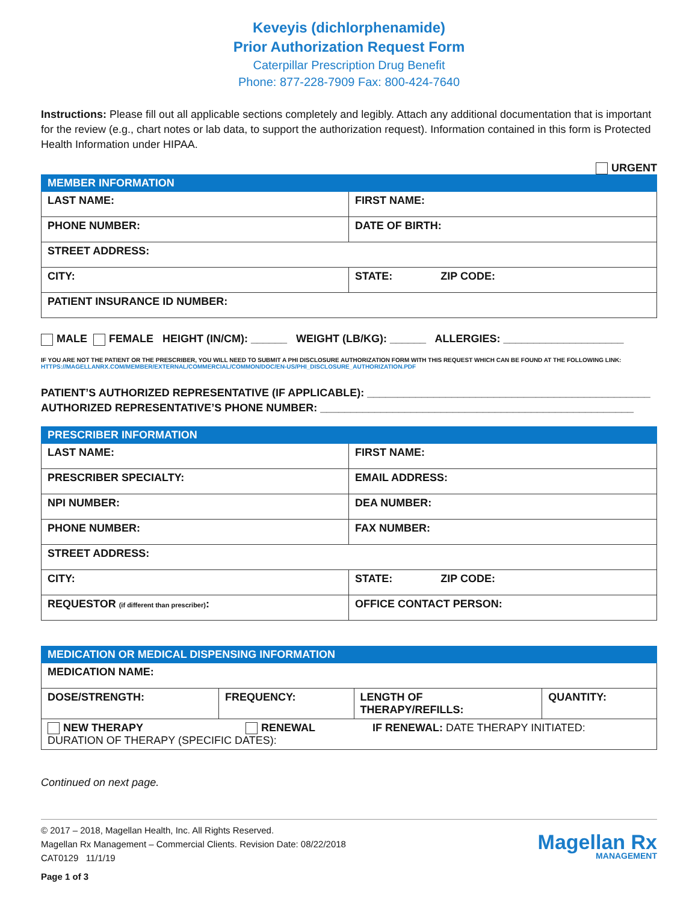Keveyis (dichlorphenamide)
Prior Authorization Request Form
Caterpillar Prescription Drug Benefit
Phone: 877-228-7909 Fax: 800-424-7640
Instructions: Please fill out all applicable sections completely and legibly. Attach any additional documentation that is important for the review (e.g., chart notes or lab data, to support the authorization request). Information contained in this form is Protected Health Information under HIPAA.
URGENT
| MEMBER INFORMATION | |
| --- | --- |
| LAST NAME: | FIRST NAME: |
| PHONE NUMBER: | DATE OF BIRTH: |
| STREET ADDRESS: | |
| CITY: | STATE: ZIP CODE: |
| PATIENT INSURANCE ID NUMBER: | |
MALE FEMALE HEIGHT (IN/CM): ______ WEIGHT (LB/KG): ______ ALLERGIES: ____________________
IF YOU ARE NOT THE PATIENT OR THE PRESCRIBER, YOU WILL NEED TO SUBMIT A PHI DISCLOSURE AUTHORIZATION FORM WITH THIS REQUEST WHICH CAN BE FOUND AT THE FOLLOWING LINK: HTTPS://MAGELLANRX.COM/MEMBER/EXTERNAL/COMMERCIAL/COMMON/DOC/EN-US/PHI_DISCLOSURE_AUTHORIZATION.PDF
PATIENT’S AUTHORIZED REPRESENTATIVE (IF APPLICABLE): _______________________________________________
AUTHORIZED REPRESENTATIVE’S PHONE NUMBER: ____________________________________________________
| PRESCRIBER INFORMATION | |
| --- | --- |
| LAST NAME: | FIRST NAME: |
| PRESCRIBER SPECIALTY: | EMAIL ADDRESS: |
| NPI NUMBER: | DEA NUMBER: |
| PHONE NUMBER: | FAX NUMBER: |
| STREET ADDRESS: | |
| CITY: | STATE: ZIP CODE: |
| REQUESTOR (if different than prescriber) : | OFFICE CONTACT PERSON: |
| MEDICATION OR MEDICAL DISPENSING INFORMATION | | | |
| --- | --- | --- | --- |
| MEDICATION NAME: | | | |
| DOSE/STRENGTH: | FREQUENCY: | LENGTH OF THERAPY/REFILLS: | QUANTITY: |
| NEW THERAPY RENEWAL IF RENEWAL: DATE THERAPY INITIATED: DURATION OF THERAPY (SPECIFIC DATES): | | | |
Continued on next page.
© 2017 – 2018, Magellan Health, Inc. All Rights Reserved.
Magellan Rx Management – Commercial Clients. Revision Date: 08/22/2018
CAT0129 11/1/19
Page 1 of 3
Magellan Rx
MANAGEMENT